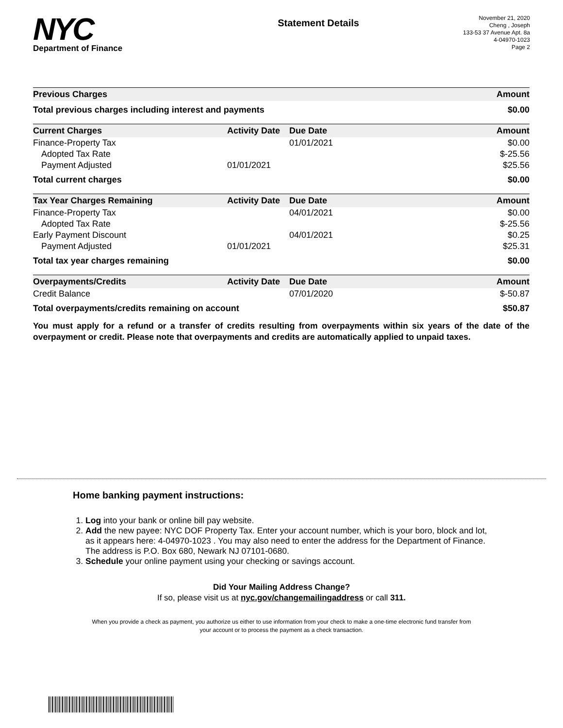NYC
Department of Finance
Statement Details
November 21, 2020
Cheng , Joseph
133-53 37 Avenue Apt. 8a
4-04970-1023
Page 2
| Previous Charges | Amount |
| --- | --- |
| Total previous charges including interest and payments | $0.00 |
| Current Charges | Activity Date | Due Date | Amount |
| --- | --- | --- | --- |
| Finance-Property Tax | | 01/01/2021 | $0.00 |
| Adopted Tax Rate | | | $-25.56 |
| Payment Adjusted | 01/01/2021 | | $25.56 |
| Total current charges | | | $0.00 |
| Tax Year Charges Remaining | Activity Date | Due Date | Amount |
| --- | --- | --- | --- |
| Finance-Property Tax | | 04/01/2021 | $0.00 |
| Adopted Tax Rate | | | $-25.56 |
| Early Payment Discount | | 04/01/2021 | $0.25 |
| Payment Adjusted | 01/01/2021 | | $25.31 |
| Total tax year charges remaining | | | $0.00 |
| Overpayments/Credits | Activity Date | Due Date | Amount |
| --- | --- | --- | --- |
| Credit Balance | | 07/01/2020 | $-50.87 |
| Total overpayments/credits remaining on account | | | $50.87 |
You must apply for a refund or a transfer of credits resulting from overpayments within six years of the date of the overpayment or credit. Please note that overpayments and credits are automatically applied to unpaid taxes.
Home banking payment instructions:
1. Log into your bank or online bill pay website.
2. Add the new payee: NYC DOF Property Tax. Enter your account number, which is your boro, block and lot, as it appears here: 4-04970-1023 . You may also need to enter the address for the Department of Finance. The address is P.O. Box 680, Newark NJ 07101-0680.
3. Schedule your online payment using your checking or savings account.
Did Your Mailing Address Change?
If so, please visit us at nyc.gov/changemailingaddress or call 311.
When you provide a check as payment, you authorize us either to use information from your check to make a one-time electronic fund transfer from your account or to process the payment as a check transaction.